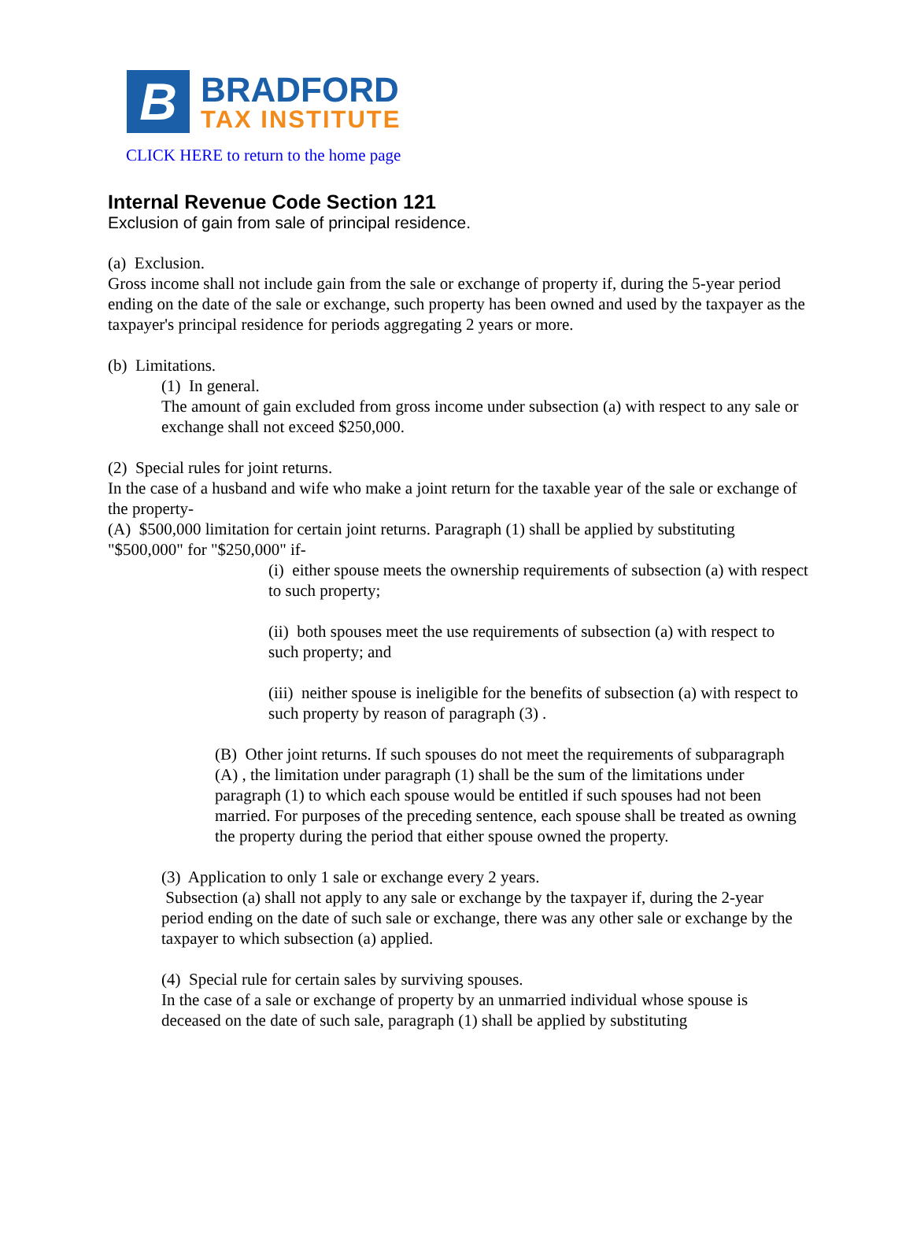B
BRADFORD
TAX INSTITUTE
CLICK HERE to return to the home page
Internal Revenue Code Section 121
Exclusion of gain from sale of principal residence.
(a) Exclusion.
Gross income shall not include gain from the sale or exchange of property if, during the 5-year period ending on the date of the sale or exchange, such property has been owned and used by the taxpayer as the taxpayer's principal residence for periods aggregating 2 years or more.
(b) Limitations.
(1) In general.
The amount of gain excluded from gross income under subsection (a) with respect to any sale or exchange shall not exceed $250,000.
(2) Special rules for joint returns.
In the case of a husband and wife who make a joint return for the taxable year of the sale or exchange of the property-
(A) $500,000 limitation for certain joint returns. Paragraph (1) shall be applied by substituting "$500,000" for "$250,000" if-
(i) either spouse meets the ownership requirements of subsection (a) with respect to such property;
(ii) both spouses meet the use requirements of subsection (a) with respect to such property; and
(iii) neither spouse is ineligible for the benefits of subsection (a) with respect to such property by reason of paragraph (3) .
(B) Other joint returns. If such spouses do not meet the requirements of subparagraph (A) , the limitation under paragraph (1) shall be the sum of the limitations under paragraph (1) to which each spouse would be entitled if such spouses had not been married. For purposes of the preceding sentence, each spouse shall be treated as owning the property during the period that either spouse owned the property.
(3) Application to only 1 sale or exchange every 2 years.
Subsection (a) shall not apply to any sale or exchange by the taxpayer if, during the 2-year period ending on the date of such sale or exchange, there was any other sale or exchange by the taxpayer to which subsection (a) applied.
(4) Special rule for certain sales by surviving spouses.
In the case of a sale or exchange of property by an unmarried individual whose spouse is deceased on the date of such sale, paragraph (1) shall be applied by substituting